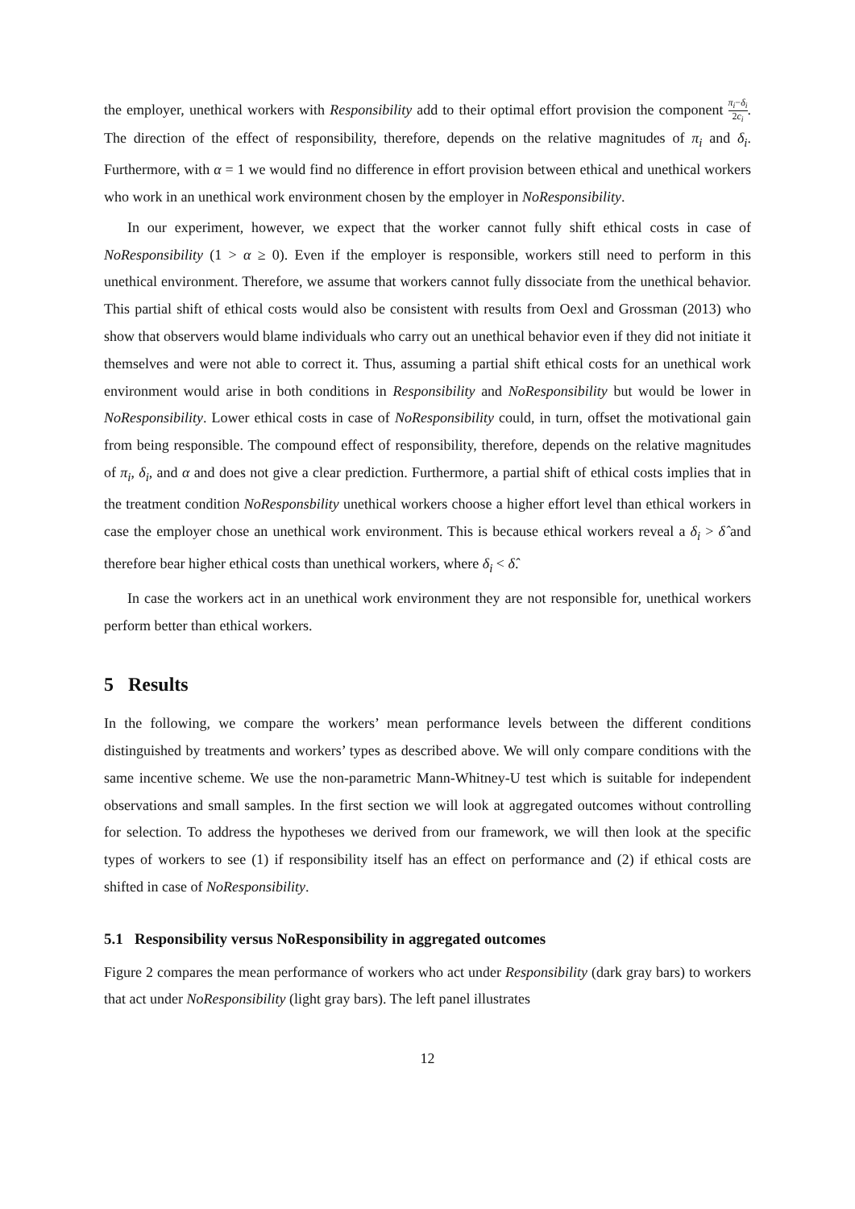the employer, unethical workers with Responsibility add to their optimal effort provision the component π<sub>i</sub>−δ<sub>i</sub> 2c<sub>i</sub>. The direction of the effect of responsibility, therefore, depends on the relative magnitudes of π<sub>i</sub> and δ<sub>i</sub>. Furthermore, with α = 1 we would find no difference in effort provision between ethical and unethical workers who work in an unethical work environment chosen by the employer in NoResponsibility.
In our experiment, however, we expect that the worker cannot fully shift ethical costs in case of NoResponsibility (1 > α ≥ 0). Even if the employer is responsible, workers still need to perform in this unethical environment. Therefore, we assume that workers cannot fully dissociate from the unethical behavior. This partial shift of ethical costs would also be consistent with results from Oexl and Grossman (2013) who show that observers would blame individuals who carry out an unethical behavior even if they did not initiate it themselves and were not able to correct it. Thus, assuming a partial shift ethical costs for an unethical work environment would arise in both conditions in Responsibility and NoResponsibility but would be lower in NoResponsibility. Lower ethical costs in case of NoResponsibility could, in turn, offset the motivational gain from being responsible. The compound effect of responsibility, therefore, depends on the relative magnitudes of π<sub>i</sub>, δ<sub>i</sub>, and α and does not give a clear prediction. Furthermore, a partial shift of ethical costs implies that in the treatment condition NoResponsbility unethical workers choose a higher effort level than ethical workers in case the employer chose an unethical work environment. This is because ethical workers reveal a δ<sub>i</sub> > δ̂ and therefore bear higher ethical costs than unethical workers, where δ<sub>i</sub> < δ̂.
In case the workers act in an unethical work environment they are not responsible for, unethical workers perform better than ethical workers.
5 Results
In the following, we compare the workers’ mean performance levels between the different conditions distinguished by treatments and workers’ types as described above. We will only compare conditions with the same incentive scheme. We use the non-parametric Mann-Whitney-U test which is suitable for independent observations and small samples. In the first section we will look at aggregated outcomes without controlling for selection. To address the hypotheses we derived from our framework, we will then look at the specific types of workers to see (1) if responsibility itself has an effect on performance and (2) if ethical costs are shifted in case of NoResponsibility.
5.1 Responsibility versus NoResponsibility in aggregated outcomes
Figure 2 compares the mean performance of workers who act under Responsibility (dark gray bars) to workers that act under NoResponsibility (light gray bars). The left panel illustrates
12